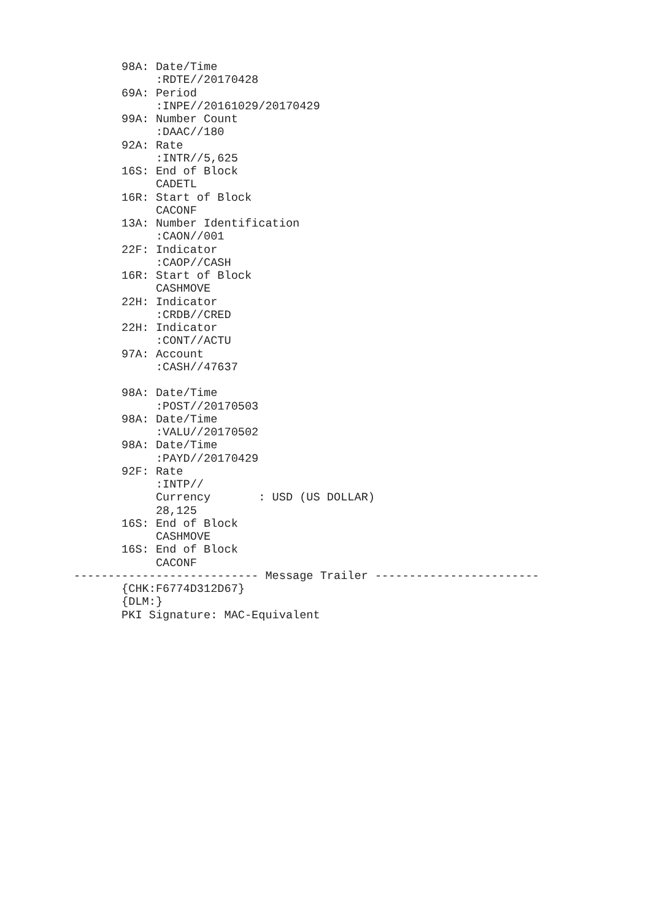98A: Date/Time
            :RDTE//20170428
       69A: Period
            :INPE//20161029/20170429
       99A: Number Count
            :DAAC//180
       92A: Rate
            :INTR//5,625
       16S: End of Block
            CADETL
       16R: Start of Block
            CACONF
       13A: Number Identification
            :CAON//001
       22F: Indicator
            :CAOP//CASH
       16R: Start of Block
            CASHMOVE
       22H: Indicator
            :CRDB//CRED
       22H: Indicator
            :CONT//ACTU
       97A: Account
            :CASH//47637

       98A: Date/Time
            :POST//20170503
       98A: Date/Time
            :VALU//20170502
       98A: Date/Time
            :PAYD//20170429
       92F: Rate
            :INTP//
            Currency       : USD (US DOLLAR)
            28,125
       16S: End of Block
            CASHMOVE
       16S: End of Block
            CACONF
--------------------------- Message Trailer ------------------------
       {CHK:F6774D312D67}
       {DLM:}
       PKI Signature: MAC-Equivalent